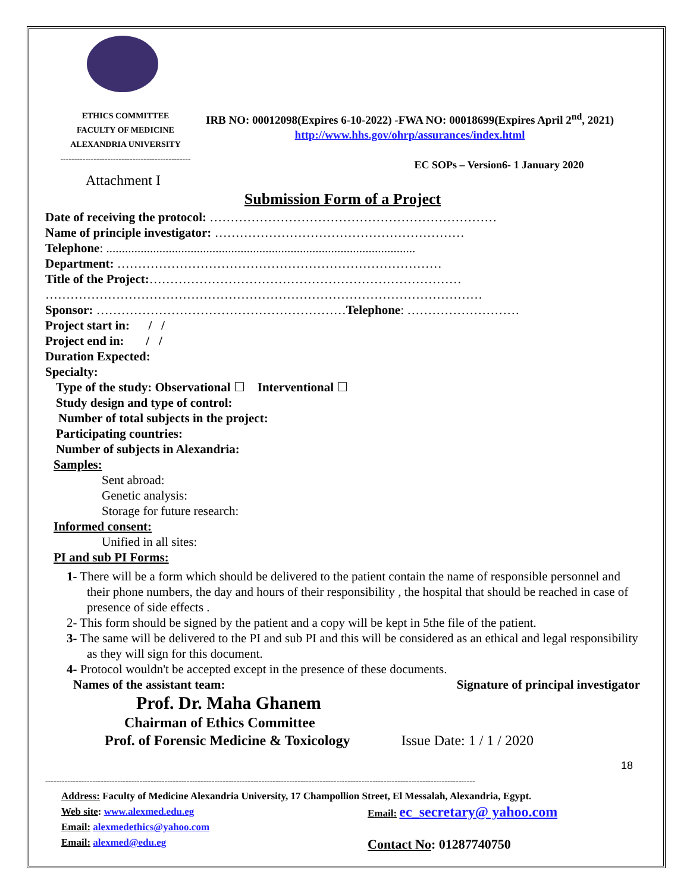ETHICS COMMITTEE
FACULTY OF MEDICINE
ALEXANDRIA UNIVERSITY
-----------------------------------------------
IRB NO: 00012098(Expires 6-10-2022) -FWA NO: 00018699(Expires April 2<sup>nd</sup>, 2021)
http://www.hhs.gov/ohrp/assurances/index.html
EC SOPs – Version6- 1 January 2020
Attachment I
Submission Form of a Project
Date of receiving the protocol: ……………………………………………………………
Name of principle investigator: ……………………………………………………
Telephone: ...................................................................................................
Department: ……………………………………………………………………
Title of the Project:…………………………………………………………………
……………………………………………………………………………………………
Sponsor: ……………………………………………………Telephone: ………………………
Project start in: / /
Project end in: / /
Duration Expected:
Specialty:
Type of the study: Observational ☐ Interventional ☐
Study design and type of control:
Number of total subjects in the project:
Participating countries:
Number of subjects in Alexandria:
Samples:
Sent abroad:
Genetic analysis:
Storage for future research:
Informed consent:
Unified in all sites:
PI and sub PI Forms:
1- There will be a form which should be delivered to the patient contain the name of responsible personnel and their phone numbers, the day and hours of their responsibility , the hospital that should be reached in case of presence of side effects .
2- This form should be signed by the patient and a copy will be kept in 5the file of the patient.
3- The same will be delivered to the PI and sub PI and this will be considered as an ethical and legal responsibility as they will sign for this document.
4- Protocol wouldn't be accepted except in the presence of these documents.
Names of the assistant team: Signature of principal investigator
Prof. Dr. Maha Ghanem
Chairman of Ethics Committee
Prof. of Forensic Medicine & Toxicology Issue Date: 1 / 1 / 2020
18
-----------------------------------------------------------------------------------------------------------------------------------------------------------
Address: Faculty of Medicine Alexandria University, 17 Champollion Street, El Messalah, Alexandria, Egypt.
Web site: www.alexmed.edu.eg
Email: alexmedethics@yahoo.com
Email: alexmed@edu.eg
Email: ec_secretary@ yahoo.com
Contact No: 01287740750